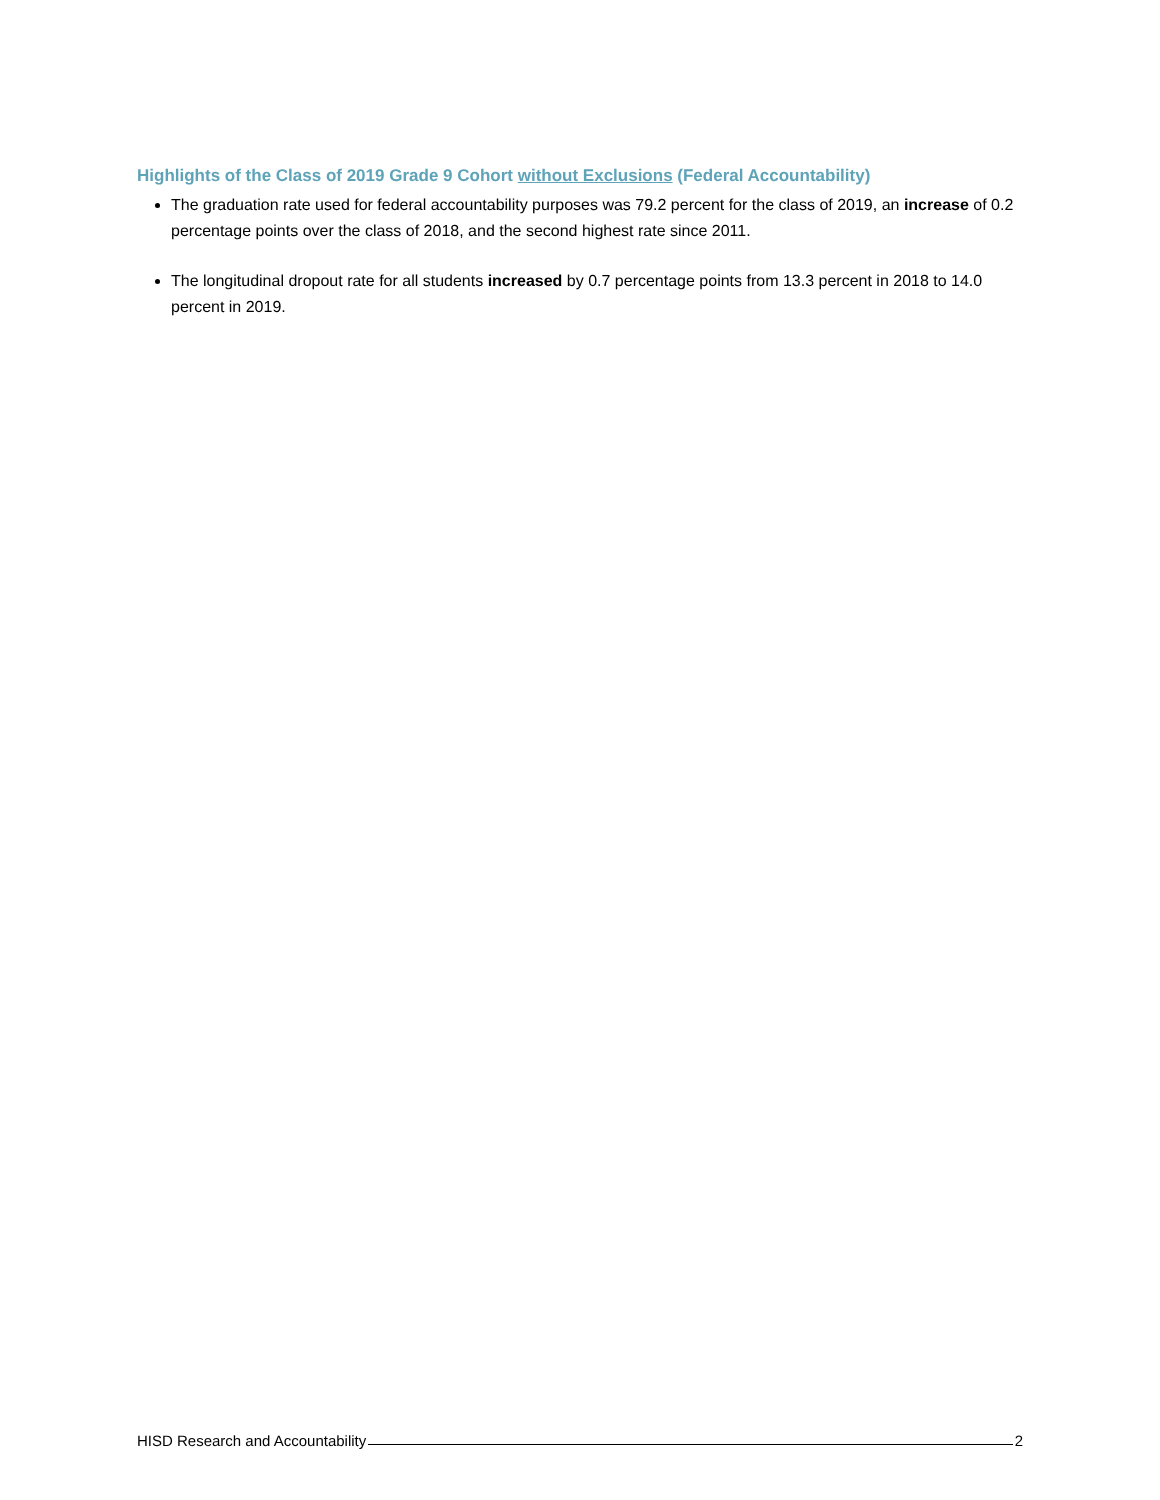Highlights of the Class of 2019 Grade 9 Cohort without Exclusions (Federal Accountability)
The graduation rate used for federal accountability purposes was 79.2 percent for the class of 2019, an increase of 0.2 percentage points over the class of 2018, and the second highest rate since 2011.
The longitudinal dropout rate for all students increased by 0.7 percentage points from 13.3 percent in 2018 to 14.0 percent in 2019.
HISD Research and Accountability 2